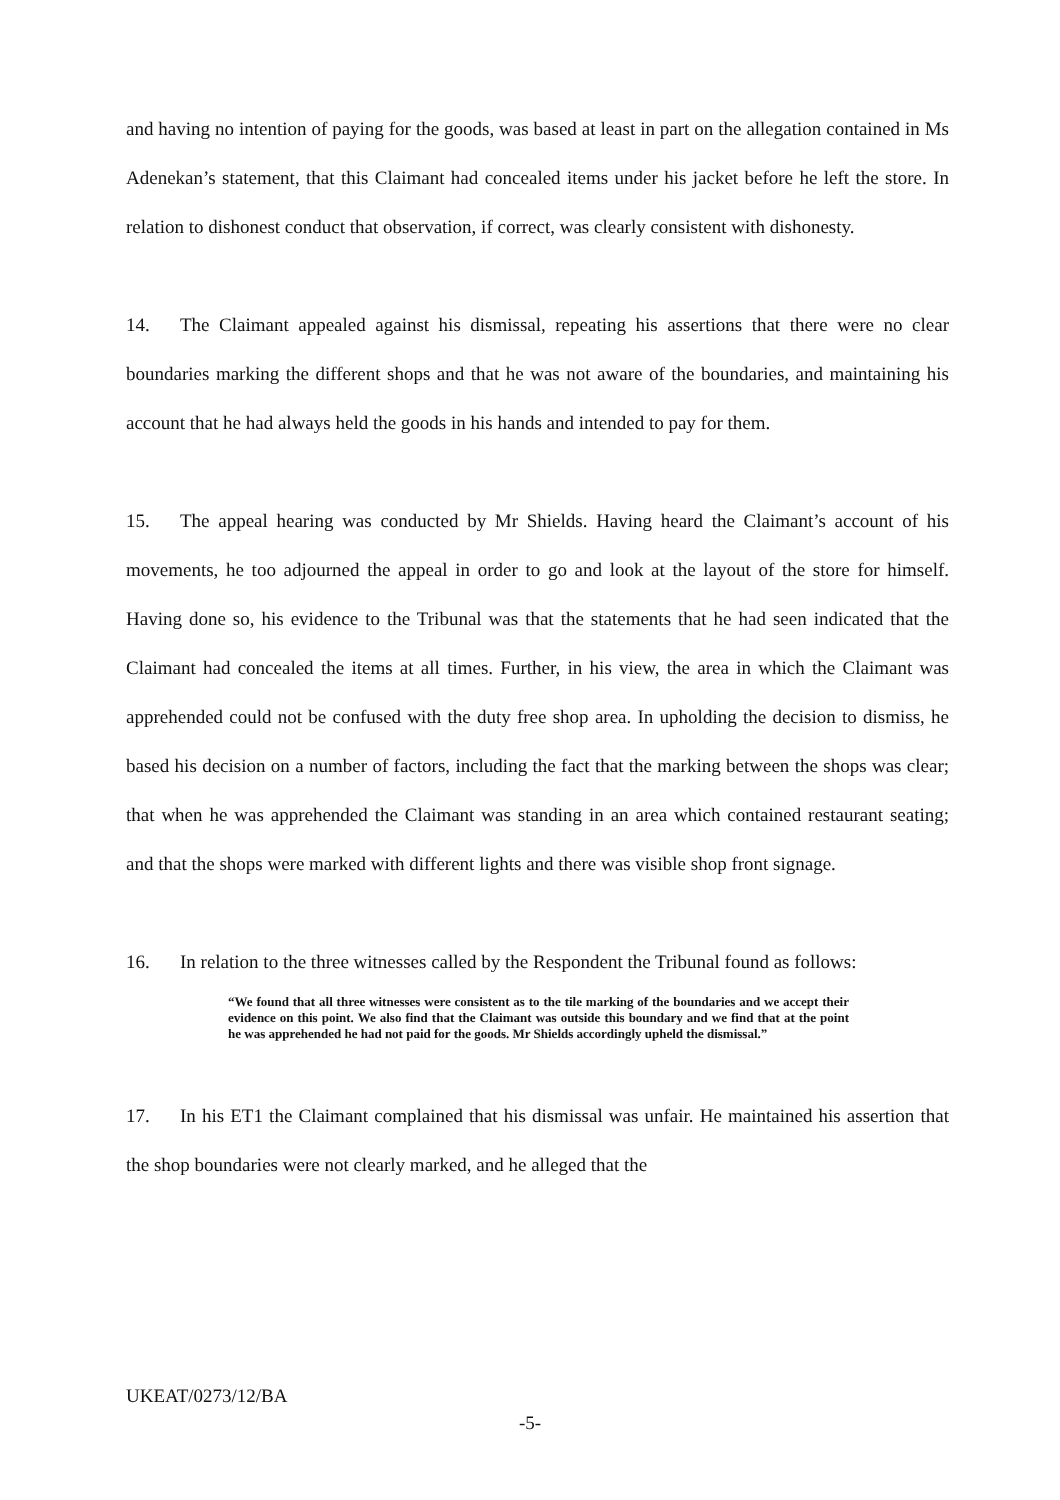and having no intention of paying for the goods, was based at least in part on the allegation contained in Ms Adenekan’s statement, that this Claimant had concealed items under his jacket before he left the store. In relation to dishonest conduct that observation, if correct, was clearly consistent with dishonesty.
14. The Claimant appealed against his dismissal, repeating his assertions that there were no clear boundaries marking the different shops and that he was not aware of the boundaries, and maintaining his account that he had always held the goods in his hands and intended to pay for them.
15. The appeal hearing was conducted by Mr Shields. Having heard the Claimant’s account of his movements, he too adjourned the appeal in order to go and look at the layout of the store for himself. Having done so, his evidence to the Tribunal was that the statements that he had seen indicated that the Claimant had concealed the items at all times. Further, in his view, the area in which the Claimant was apprehended could not be confused with the duty free shop area. In upholding the decision to dismiss, he based his decision on a number of factors, including the fact that the marking between the shops was clear; that when he was apprehended the Claimant was standing in an area which contained restaurant seating; and that the shops were marked with different lights and there was visible shop front signage.
16. In relation to the three witnesses called by the Respondent the Tribunal found as follows:
“We found that all three witnesses were consistent as to the tile marking of the boundaries and we accept their evidence on this point. We also find that the Claimant was outside this boundary and we find that at the point he was apprehended he had not paid for the goods. Mr Shields accordingly upheld the dismissal.”
17. In his ET1 the Claimant complained that his dismissal was unfair. He maintained his assertion that the shop boundaries were not clearly marked, and he alleged that the
UKEAT/0273/12/BA
-5-